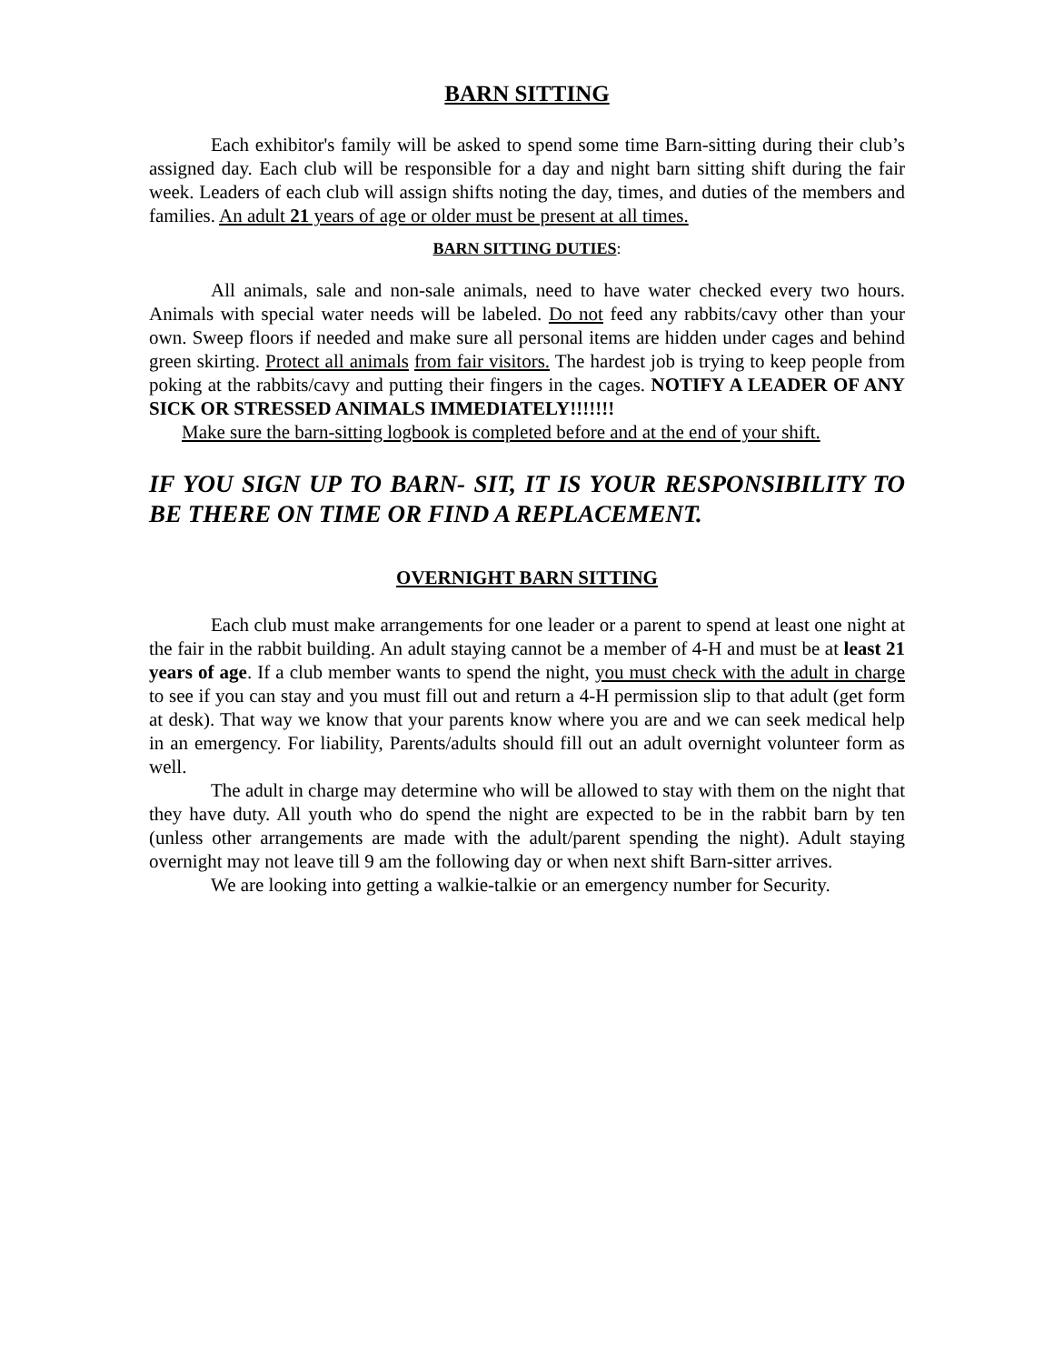BARN SITTING
Each exhibitor's family will be asked to spend some time Barn-sitting during their club’s assigned day. Each club will be responsible for a day and night barn sitting shift during the fair week. Leaders of each club will assign shifts noting the day, times, and duties of the members and families. An adult 21 years of age or older must be present at all times.
BARN SITTING DUTIES:
All animals, sale and non-sale animals, need to have water checked every two hours. Animals with special water needs will be labeled. Do not feed any rabbits/cavy other than your own. Sweep floors if needed and make sure all personal items are hidden under cages and behind green skirting. Protect all animals from fair visitors. The hardest job is trying to keep people from poking at the rabbits/cavy and putting their fingers in the cages. NOTIFY A LEADER OF ANY SICK OR STRESSED ANIMALS IMMEDIATELY!!!!!!!
Make sure the barn-sitting logbook is completed before and at the end of your shift.
IF YOU SIGN UP TO BARN- SIT, IT IS YOUR RESPONSIBILITY TO BE THERE ON TIME OR FIND A REPLACEMENT.
OVERNIGHT BARN SITTING
Each club must make arrangements for one leader or a parent to spend at least one night at the fair in the rabbit building. An adult staying cannot be a member of 4-H and must be at least 21 years of age. If a club member wants to spend the night, you must check with the adult in charge to see if you can stay and you must fill out and return a 4-H permission slip to that adult (get form at desk). That way we know that your parents know where you are and we can seek medical help in an emergency. For liability, Parents/adults should fill out an adult overnight volunteer form as well.
The adult in charge may determine who will be allowed to stay with them on the night that they have duty. All youth who do spend the night are expected to be in the rabbit barn by ten (unless other arrangements are made with the adult/parent spending the night). Adult staying overnight may not leave till 9 am the following day or when next shift Barn-sitter arrives.
We are looking into getting a walkie-talkie or an emergency number for Security.